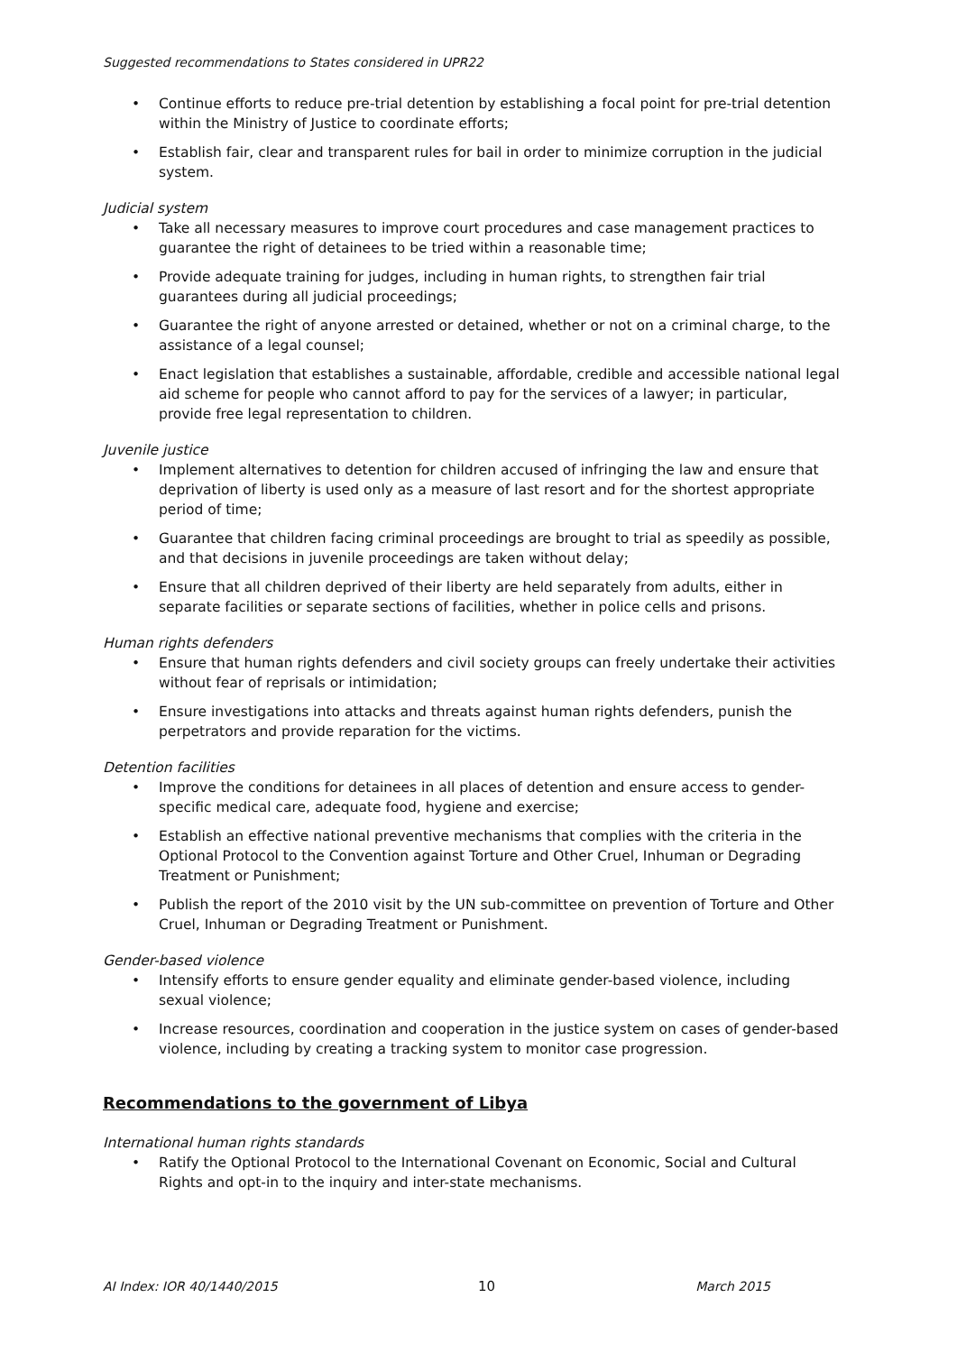Suggested recommendations to States considered in UPR22
• Continue efforts to reduce pre-trial detention by establishing a focal point for pre-trial detention within the Ministry of Justice to coordinate efforts;
• Establish fair, clear and transparent rules for bail in order to minimize corruption in the judicial system.
Judicial system
• Take all necessary measures to improve court procedures and case management practices to guarantee the right of detainees to be tried within a reasonable time;
• Provide adequate training for judges, including in human rights, to strengthen fair trial guarantees during all judicial proceedings;
• Guarantee the right of anyone arrested or detained, whether or not on a criminal charge, to the assistance of a legal counsel;
• Enact legislation that establishes a sustainable, affordable, credible and accessible national legal aid scheme for people who cannot afford to pay for the services of a lawyer; in particular, provide free legal representation to children.
Juvenile justice
• Implement alternatives to detention for children accused of infringing the law and ensure that deprivation of liberty is used only as a measure of last resort and for the shortest appropriate period of time;
• Guarantee that children facing criminal proceedings are brought to trial as speedily as possible, and that decisions in juvenile proceedings are taken without delay;
• Ensure that all children deprived of their liberty are held separately from adults, either in separate facilities or separate sections of facilities, whether in police cells and prisons.
Human rights defenders
• Ensure that human rights defenders and civil society groups can freely undertake their activities without fear of reprisals or intimidation;
• Ensure investigations into attacks and threats against human rights defenders, punish the perpetrators and provide reparation for the victims.
Detention facilities
• Improve the conditions for detainees in all places of detention and ensure access to gender-specific medical care, adequate food, hygiene and exercise;
• Establish an effective national preventive mechanisms that complies with the criteria in the Optional Protocol to the Convention against Torture and Other Cruel, Inhuman or Degrading Treatment or Punishment;
• Publish the report of the 2010 visit by the UN sub-committee on prevention of Torture and Other Cruel, Inhuman or Degrading Treatment or Punishment.
Gender-based violence
• Intensify efforts to ensure gender equality and eliminate gender-based violence, including sexual violence;
• Increase resources, coordination and cooperation in the justice system on cases of gender-based violence, including by creating a tracking system to monitor case progression.
Recommendations to the government of Libya
International human rights standards
• Ratify the Optional Protocol to the International Covenant on Economic, Social and Cultural Rights and opt-in to the inquiry and inter-state mechanisms.
AI Index: IOR 40/1440/2015 10 March 2015